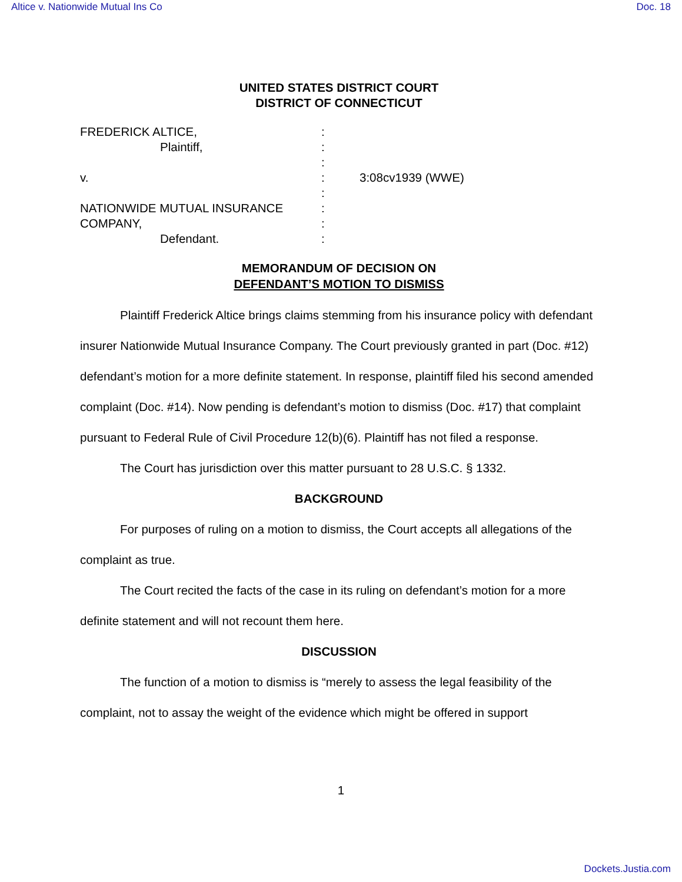Altice v. Nationwide Mutual Ins Co Doc. 18
UNITED STATES DISTRICT COURT
DISTRICT OF CONNECTICUT
| FREDERICK ALTICE, | : | |
| Plaintiff, | : | |
| | : | |
| v. | : | 3:08cv1939 (WWE) |
| | : | |
| NATIONWIDE MUTUAL INSURANCE | : | |
| COMPANY, | : | |
| Defendant. | : | |
MEMORANDUM OF DECISION ON
DEFENDANT’S MOTION TO DISMISS
Plaintiff Frederick Altice brings claims stemming from his insurance policy with defendant insurer Nationwide Mutual Insurance Company. The Court previously granted in part (Doc. #12) defendant’s motion for a more definite statement. In response, plaintiff filed his second amended complaint (Doc. #14). Now pending is defendant’s motion to dismiss (Doc. #17) that complaint pursuant to Federal Rule of Civil Procedure 12(b)(6). Plaintiff has not filed a response.
The Court has jurisdiction over this matter pursuant to 28 U.S.C. § 1332.
BACKGROUND
For purposes of ruling on a motion to dismiss, the Court accepts all allegations of the complaint as true.
The Court recited the facts of the case in its ruling on defendant’s motion for a more definite statement and will not recount them here.
DISCUSSION
The function of a motion to dismiss is “merely to assess the legal feasibility of the complaint, not to assay the weight of the evidence which might be offered in support
1
Dockets.Justia.com